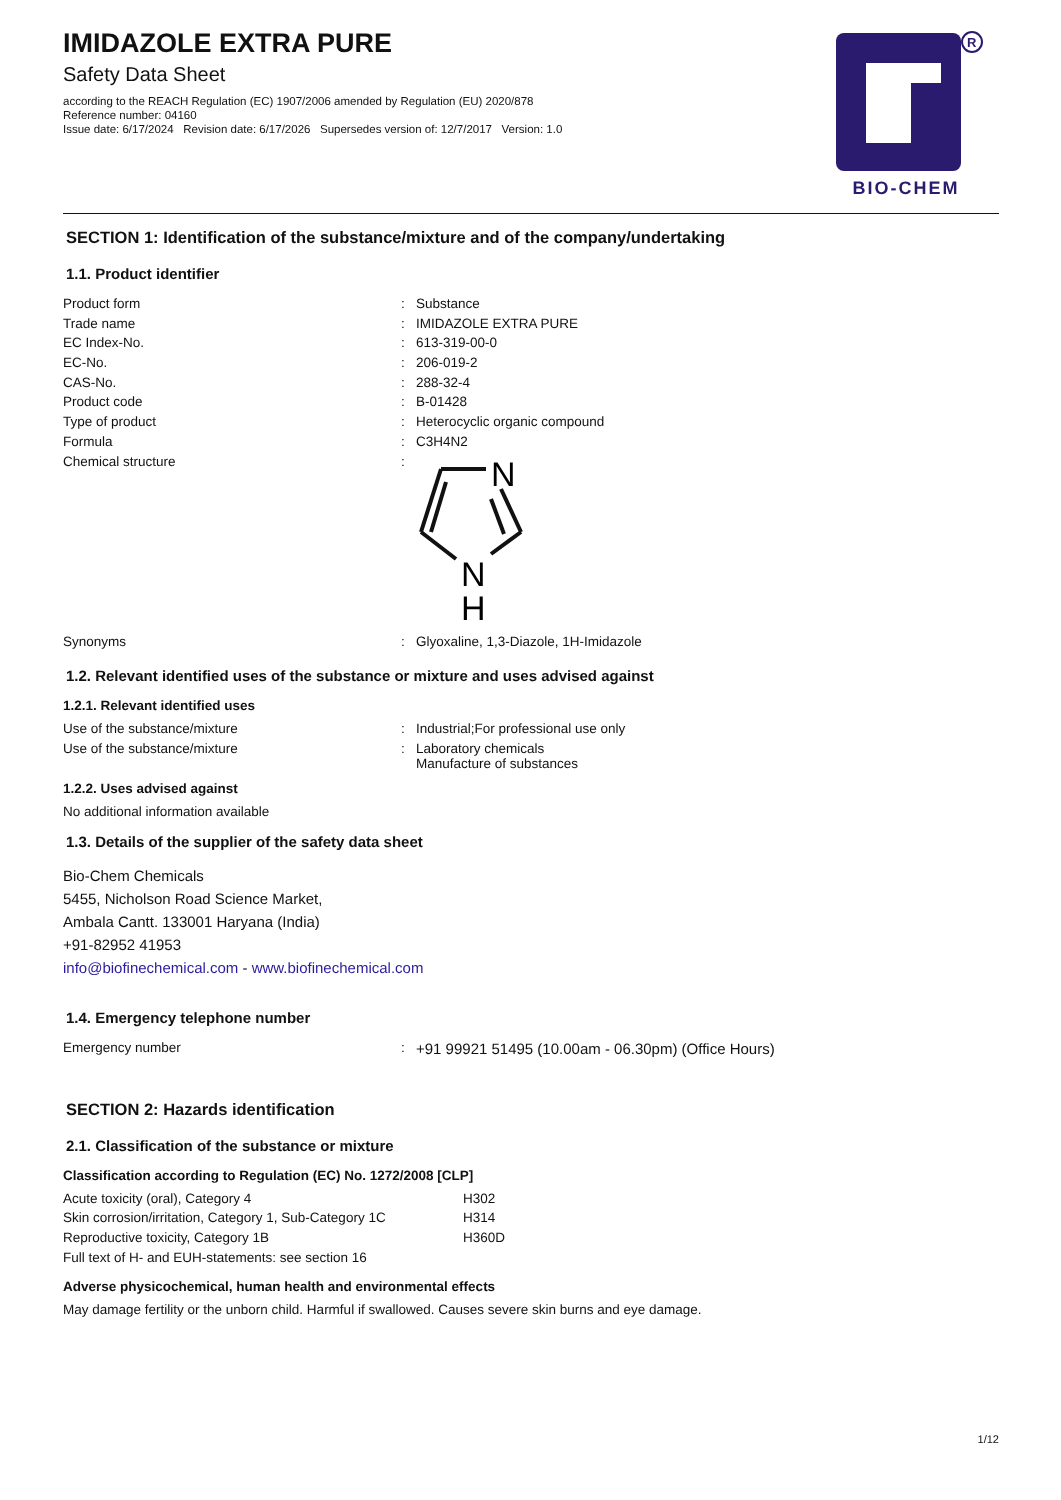IMIDAZOLE EXTRA PURE
Safety Data Sheet
according to the REACH Regulation (EC) 1907/2006 amended by Regulation (EU) 2020/878
Reference number: 04160
Issue date: 6/17/2024 Revision date: 6/17/2026 Supersedes version of: 12/7/2017 Version: 1.0
R
BIO-CHEM
SECTION 1: Identification of the substance/mixture and of the company/undertaking
1.1. Product identifier
| Product form | : | Substance |
| Trade name | : | IMIDAZOLE EXTRA PURE |
| EC Index-No. | : | 613-319-00-0 |
| EC-No. | : | 206-019-2 |
| CAS-No. | : | 288-32-4 |
| Product code | : | B-01428 |
| Type of product | : | Heterocyclic organic compound |
| Formula | : | C3H4N2 |
| Chemical structure | : | N N H |
| Synonyms | : | Glyoxaline, 1,3-Diazole, 1H-Imidazole |
1.2. Relevant identified uses of the substance or mixture and uses advised against
1.2.1. Relevant identified uses
| Use of the substance/mixture | : | Industrial;For professional use only |
| Use of the substance/mixture | : | Laboratory chemicals Manufacture of substances |
1.2.2. Uses advised against
No additional information available
1.3. Details of the supplier of the safety data sheet
Bio-Chem Chemicals
5455, Nicholson Road Science Market,
Ambala Cantt. 133001 Haryana (India)
+91-82952 41953
info@biofinechemical.com - www.biofinechemical.com
1.4. Emergency telephone number
| Emergency number | : | +91 99921 51495 (10.00am - 06.30pm) (Office Hours) |
SECTION 2: Hazards identification
2.1. Classification of the substance or mixture
Classification according to Regulation (EC) No. 1272/2008 [CLP]
| Acute toxicity (oral), Category 4 | H302 |
| Skin corrosion/irritation, Category 1, Sub-Category 1C | H314 |
| Reproductive toxicity, Category 1B | H360D |
| Full text of H- and EUH-statements: see section 16 | |
Adverse physicochemical, human health and environmental effects
May damage fertility or the unborn child. Harmful if swallowed. Causes severe skin burns and eye damage.
1/12